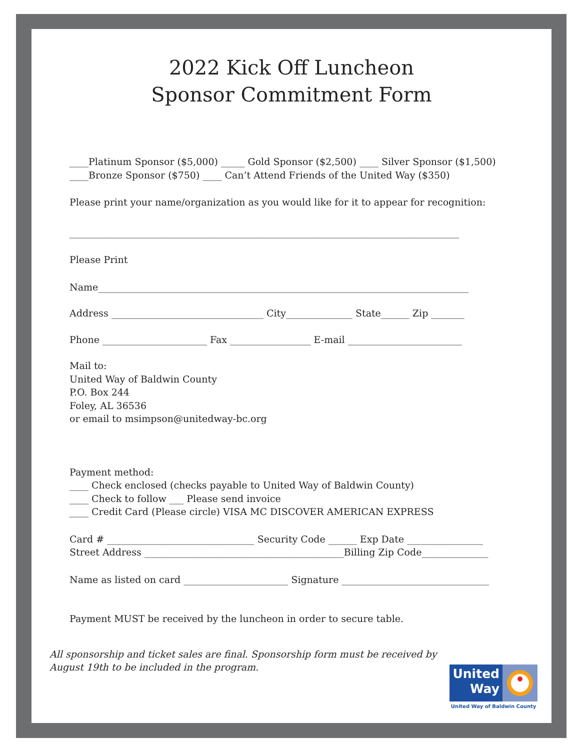2022 Kick Off Luncheon
Sponsor Commitment Form
____Platinum Sponsor ($5,000) _____ Gold Sponsor ($2,500) ____ Silver Sponsor ($1,500)
____Bronze Sponsor ($750) ____ Can’t Attend Friends of the United Way ($350)
Please print your name/organization as you would like for it to appear for recognition:
__________________________________________________________________________________
Please Print
Name______________________________________________________________________________
Address ________________________________ City______________ State______ Zip _______
Phone ______________________ Fax _________________ E-mail ________________________
Mail to:
United Way of Baldwin County
P.O. Box 244
Foley, AL 36536
or email to msimpson@unitedway-bc.org
Payment method:
____ Check enclosed (checks payable to United Way of Baldwin County)
____ Check to follow ___ Please send invoice
____ Credit Card (Please circle) VISA MC DISCOVER AMERICAN EXPRESS
Card # _______________________________ Security Code ______ Exp Date ________________
Street Address __________________________________________Billing Zip Code______________
Name as listed on card ______________________ Signature _______________________________
Payment MUST be received by the luncheon in order to secure table.
All sponsorship and ticket sales are final. Sponsorship form must be received by
August 19th to be included in the program.
United
Way
United Way of Baldwin County